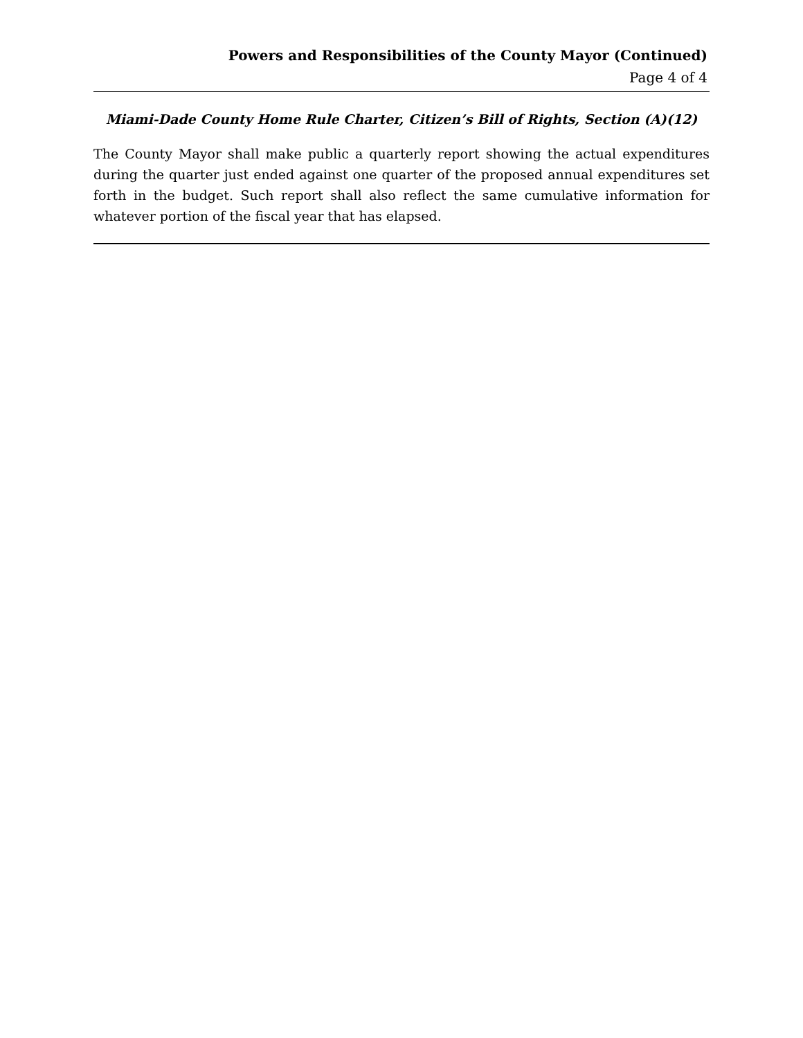Powers and Responsibilities of the County Mayor (Continued)
Page 4 of 4
Miami-Dade County Home Rule Charter, Citizen’s Bill of Rights, Section (A)(12)
The County Mayor shall make public a quarterly report showing the actual expenditures during the quarter just ended against one quarter of the proposed annual expenditures set forth in the budget. Such report shall also reflect the same cumulative information for whatever portion of the fiscal year that has elapsed.